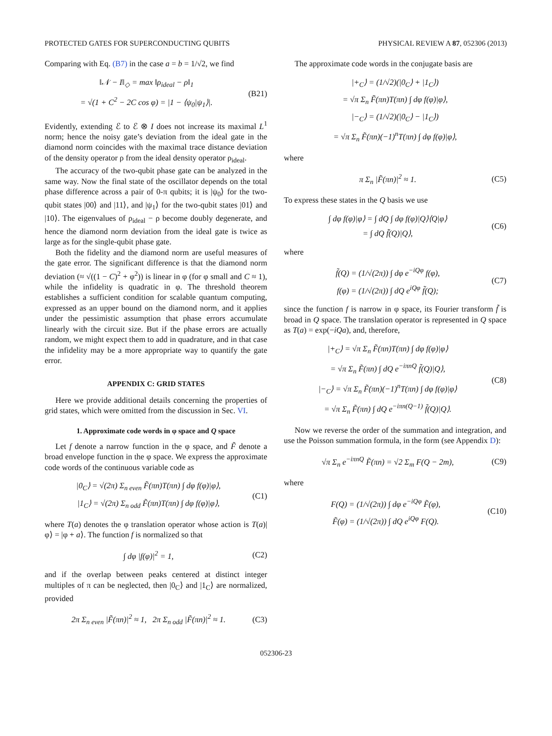PROTECTED GATES FOR SUPERCONDUCTING QUBITS PHYSICAL REVIEW A 87, 052306 (2013)
Comparing with Eq. (B7) in the case a = b = 1/√2, we find
‖𝒩 − I‖<sub>◇</sub> = max ‖ρ<sub>ideal</sub> − ρ‖<sub>1</sub>
= √(1 + C<sup>2</sup> − 2C cos φ) = |1 − ⟨ψ<sub>0</sub>|ψ<sub>1</sub>⟩|.
(B21)
Evidently, extending ℰ to ℰ ⊗ I does not increase its maximal L<sup>1</sup> norm; hence the noisy gate’s deviation from the ideal gate in the diamond norm coincides with the maximal trace distance deviation of the density operator ρ from the ideal density operator ρ<sub>ideal</sub>.
The accuracy of the two-qubit phase gate can be analyzed in the same way. Now the final state of the oscillator depends on the total phase difference across a pair of 0-π qubits; it is |ψ<sub>0</sub>⟩ for the two-qubit states |00⟩ and |11⟩, and |ψ<sub>1</sub>⟩ for the two-qubit states |01⟩ and |10⟩. The eigenvalues of ρ<sub>ideal</sub> − ρ become doubly degenerate, and hence the diamond norm deviation from the ideal gate is twice as large as for the single-qubit phase gate.
Both the fidelity and the diamond norm are useful measures of the gate error. The significant difference is that the diamond norm deviation (≈ √((1 − C)<sup>2</sup> + φ<sup>2</sup>)) is linear in φ (for φ small and C ≈ 1), while the infidelity is quadratic in φ. The threshold theorem establishes a sufficient condition for scalable quantum computing, expressed as an upper bound on the diamond norm, and it applies under the pessimistic assumption that phase errors accumulate linearly with the circuit size. But if the phase errors are actually random, we might expect them to add in quadrature, and in that case the infidelity may be a more appropriate way to quantify the gate error.
APPENDIX C: GRID STATES
Here we provide additional details concerning the properties of grid states, which were omitted from the discussion in Sec. VI.
1. Approximate code words in φ space and Q space
Let f denote a narrow function in the φ space, and F̃ denote a broad envelope function in the φ space. We express the approximate code words of the continuous variable code as
|0<sub>C</sub>⟩ = √(2π) Σ<sub>n even</sub> F̃(πn)T(πn) ∫ dφ f(φ)|φ⟩,
|1<sub>C</sub>⟩ = √(2π) Σ<sub>n odd</sub> F̃(πn)T(πn) ∫ dφ f(φ)|φ⟩,
(C1)
where T(a) denotes the φ translation operator whose action is T(a)|φ⟩ = |φ + a⟩. The function f is normalized so that
∫ dφ |f(φ)|<sup>2</sup> = 1,
(C2)
and if the overlap between peaks centered at distinct integer multiples of π can be neglected, then |0<sub>C</sub>⟩ and |1<sub>C</sub>⟩ are normalized, provided
2π Σ<sub>n even</sub> |F̃(πn)|<sup>2</sup> ≈ 1, 2π Σ<sub>n odd</sub> |F̃(πn)|<sup>2</sup> ≈ 1.
(C3)
The approximate code words in the conjugate basis are
|+<sub>C</sub>⟩ = (1/√2)(|0<sub>C</sub>⟩ + |1<sub>C</sub>⟩)
= √π Σ<sub>n</sub> F̃(πn)T(πn) ∫ dφ f(φ)|φ⟩,
|−<sub>C</sub>⟩ = (1/√2)(|0<sub>C</sub>⟩ − |1<sub>C</sub>⟩)
= √π Σ<sub>n</sub> F̃(πn)(−1)<sup>n</sup>T(πn) ∫ dφ f(φ)|φ⟩,
where
π Σ<sub>n</sub> |F̃(πn)|<sup>2</sup> ≈ 1.
(C5)
To express these states in the Q basis we use
∫ dφ f(φ)|φ⟩ = ∫ dQ ∫ dφ f(φ)|Q⟩⟨Q|φ⟩
= ∫ dQ f̃(Q)|Q⟩,
(C6)
where
f̃(Q) = (1/√(2π)) ∫ dφ e<sup>−iQφ</sup> f(φ),
f(φ) = (1/√(2π)) ∫ dQ e<sup>iQφ</sup> f̃(Q);
(C7)
since the function f is narrow in φ space, its Fourier transform f̃ is broad in Q space. The translation operator is represented in Q space as T(a) = exp(−iQa), and, therefore,
|+<sub>C</sub>⟩ = √π Σ<sub>n</sub> F̃(πn)T(πn) ∫ dφ f(φ)|φ⟩
= √π Σ<sub>n</sub> F̃(πn) ∫ dQ e<sup>−iπnQ</sup> f̃(Q)|Q⟩,
|−<sub>C</sub>⟩ = √π Σ<sub>n</sub> F̃(πn)(−1)<sup>n</sup>T(πn) ∫ dφ f(φ)|φ⟩
= √π Σ<sub>n</sub> F̃(πn) ∫ dQ e<sup>−iπn(Q−1)</sup> f̃(Q)|Q⟩.
(C8)
Now we reverse the order of the summation and integration, and use the Poisson summation formula, in the form (see Appendix D):
√π Σ<sub>n</sub> e<sup>−iπnQ</sup> F̃(πn) = √2 Σ<sub>m</sub> F(Q − 2m),
(C9)
where
F(Q) = (1/√(2π)) ∫ dφ e<sup>−iQφ</sup> F̃(φ),
F̃(φ) = (1/√(2π)) ∫ dQ e<sup>iQφ</sup> F(Q).
(C10)
052306-23